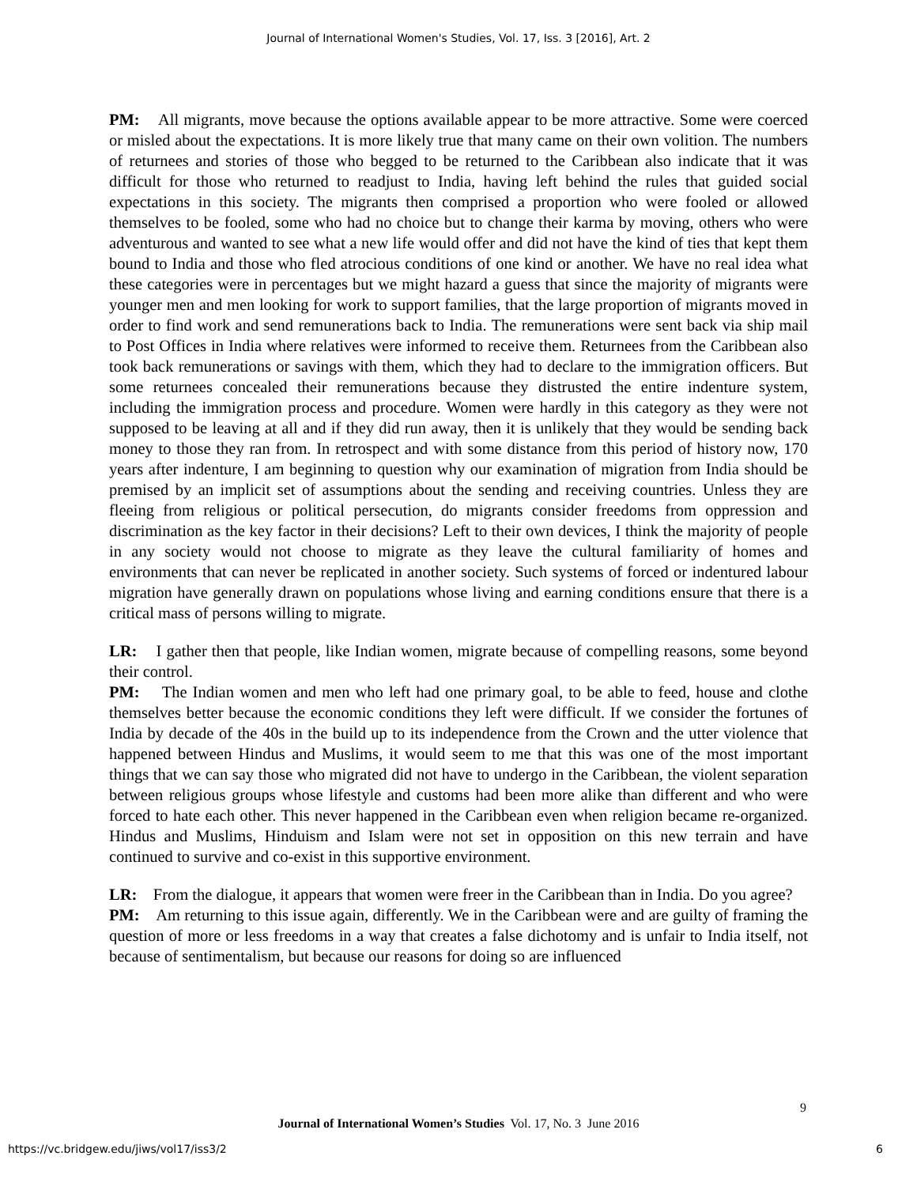Journal of International Women's Studies, Vol. 17, Iss. 3 [2016], Art. 2
PM: All migrants, move because the options available appear to be more attractive. Some were coerced or misled about the expectations. It is more likely true that many came on their own volition. The numbers of returnees and stories of those who begged to be returned to the Caribbean also indicate that it was difficult for those who returned to readjust to India, having left behind the rules that guided social expectations in this society. The migrants then comprised a proportion who were fooled or allowed themselves to be fooled, some who had no choice but to change their karma by moving, others who were adventurous and wanted to see what a new life would offer and did not have the kind of ties that kept them bound to India and those who fled atrocious conditions of one kind or another. We have no real idea what these categories were in percentages but we might hazard a guess that since the majority of migrants were younger men and men looking for work to support families, that the large proportion of migrants moved in order to find work and send remunerations back to India. The remunerations were sent back via ship mail to Post Offices in India where relatives were informed to receive them. Returnees from the Caribbean also took back remunerations or savings with them, which they had to declare to the immigration officers. But some returnees concealed their remunerations because they distrusted the entire indenture system, including the immigration process and procedure. Women were hardly in this category as they were not supposed to be leaving at all and if they did run away, then it is unlikely that they would be sending back money to those they ran from. In retrospect and with some distance from this period of history now, 170 years after indenture, I am beginning to question why our examination of migration from India should be premised by an implicit set of assumptions about the sending and receiving countries. Unless they are fleeing from religious or political persecution, do migrants consider freedoms from oppression and discrimination as the key factor in their decisions? Left to their own devices, I think the majority of people in any society would not choose to migrate as they leave the cultural familiarity of homes and environments that can never be replicated in another society. Such systems of forced or indentured labour migration have generally drawn on populations whose living and earning conditions ensure that there is a critical mass of persons willing to migrate.
LR: I gather then that people, like Indian women, migrate because of compelling reasons, some beyond their control.
PM: The Indian women and men who left had one primary goal, to be able to feed, house and clothe themselves better because the economic conditions they left were difficult. If we consider the fortunes of India by decade of the 40s in the build up to its independence from the Crown and the utter violence that happened between Hindus and Muslims, it would seem to me that this was one of the most important things that we can say those who migrated did not have to undergo in the Caribbean, the violent separation between religious groups whose lifestyle and customs had been more alike than different and who were forced to hate each other. This never happened in the Caribbean even when religion became re-organized. Hindus and Muslims, Hinduism and Islam were not set in opposition on this new terrain and have continued to survive and co-exist in this supportive environment.
LR: From the dialogue, it appears that women were freer in the Caribbean than in India. Do you agree?
PM: Am returning to this issue again, differently. We in the Caribbean were and are guilty of framing the question of more or less freedoms in a way that creates a false dichotomy and is unfair to India itself, not because of sentimentalism, but because our reasons for doing so are influenced
9
Journal of International Women’s Studies Vol. 17, No. 3 June 2016
https://vc.bridgew.edu/jiws/vol17/iss3/2
6